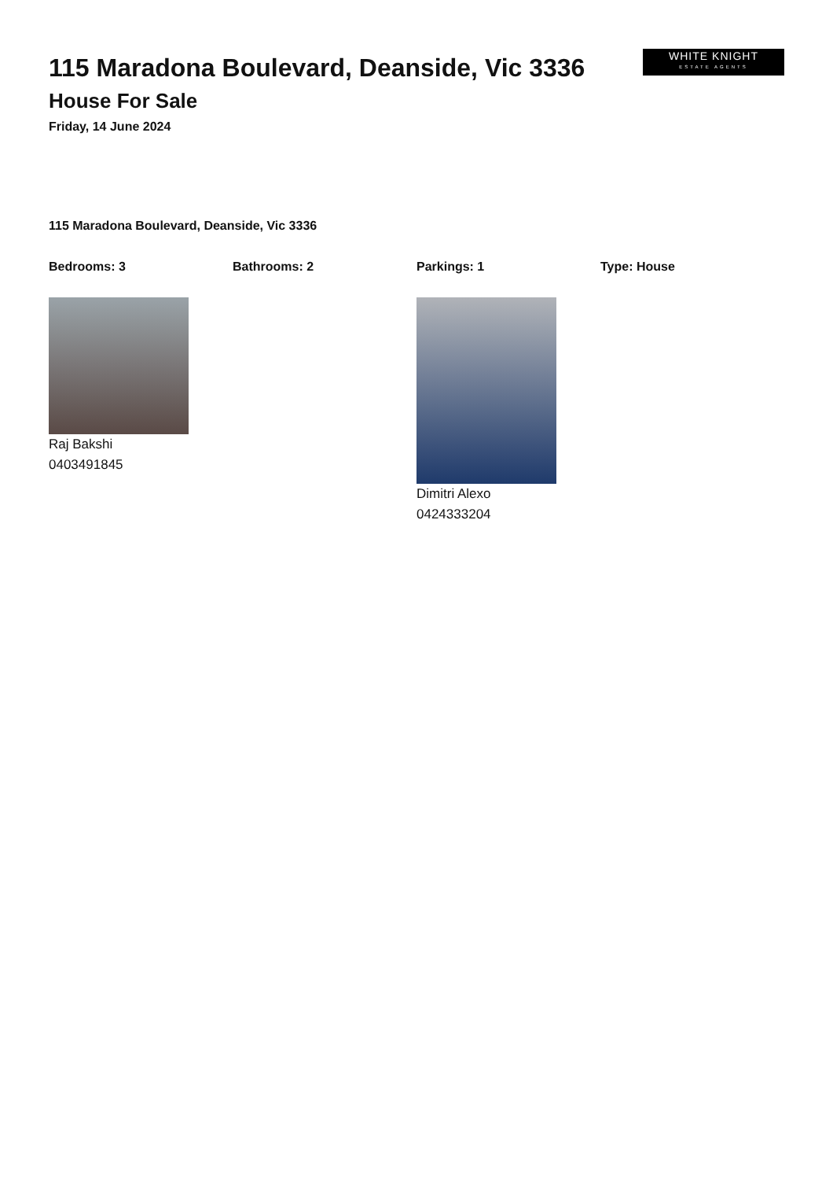WHITE KNIGHT
ESTATE AGENTS
115 Maradona Boulevard, Deanside, Vic 3336
House For Sale
Friday, 14 June 2024
115 Maradona Boulevard, Deanside, Vic 3336
Bedrooms: 3 Bathrooms: 2 Parkings: 1 Type: House
Raj Bakshi
0403491845
Dimitri Alexo
0424333204